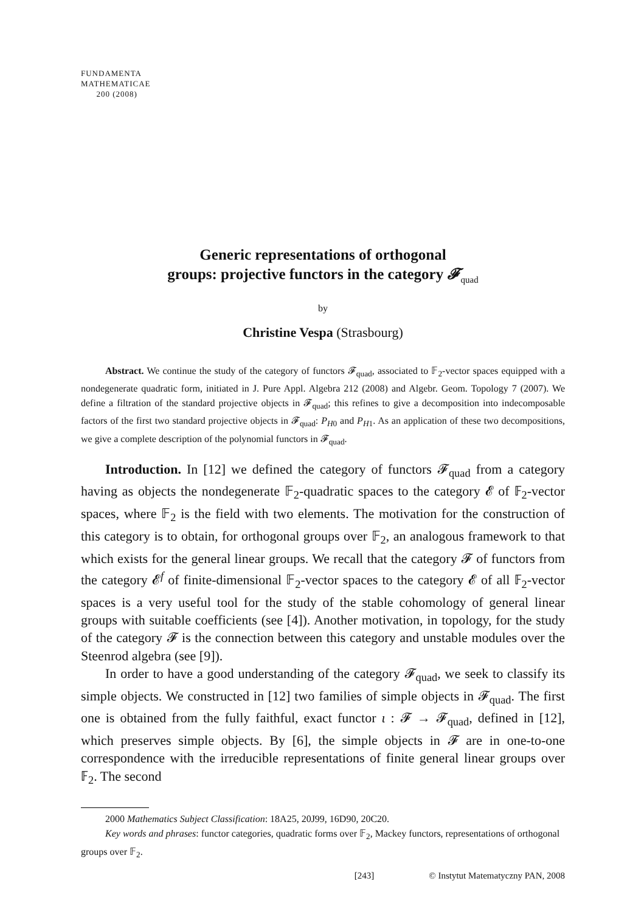FUNDAMENTA
MATHEMATICAE
200 (2008)
Generic representations of orthogonal
groups: projective functors in the category 𝓕<sub>quad</sub>
by
Christine Vespa (Strasbourg)
Abstract. We continue the study of the category of functors 𝓕<sub>quad</sub>, associated to 𝔽<sub>2</sub>-vector spaces equipped with a nondegenerate quadratic form, initiated in J. Pure Appl. Algebra 212 (2008) and Algebr. Geom. Topology 7 (2007). We define a filtration of the standard projective objects in 𝓕<sub>quad</sub>; this refines to give a decomposition into indecomposable factors of the first two standard projective objects in 𝓕<sub>quad</sub>: P<sub>H0</sub> and P<sub>H1</sub>. As an application of these two decompositions, we give a complete description of the polynomial functors in 𝓕<sub>quad</sub>.
Introduction. In [12] we defined the category of functors 𝓕<sub>quad</sub> from a category having as objects the nondegenerate 𝔽<sub>2</sub>-quadratic spaces to the category 𝓔 of 𝔽<sub>2</sub>-vector spaces, where 𝔽<sub>2</sub> is the field with two elements. The motivation for the construction of this category is to obtain, for orthogonal groups over 𝔽<sub>2</sub>, an analogous framework to that which exists for the general linear groups. We recall that the category 𝓕 of functors from the category 𝓔<sup>f</sup> of finite-dimensional 𝔽<sub>2</sub>-vector spaces to the category 𝓔 of all 𝔽<sub>2</sub>-vector spaces is a very useful tool for the study of the stable cohomology of general linear groups with suitable coefficients (see [4]). Another motivation, in topology, for the study of the category 𝓕 is the connection between this category and unstable modules over the Steenrod algebra (see [9]).
In order to have a good understanding of the category 𝓕<sub>quad</sub>, we seek to classify its simple objects. We constructed in [12] two families of simple objects in 𝓕<sub>quad</sub>. The first one is obtained from the fully faithful, exact functor ι : 𝓕 → 𝓕<sub>quad</sub>, defined in [12], which preserves simple objects. By [6], the simple objects in 𝓕 are in one-to-one correspondence with the irreducible representations of finite general linear groups over 𝔽<sub>2</sub>. The second
2000 Mathematics Subject Classification: 18A25, 20J99, 16D90, 20C20.
Key words and phrases: functor categories, quadratic forms over 𝔽<sub>2</sub>, Mackey functors, representations of orthogonal groups over 𝔽<sub>2</sub>.
[243] © Instytut Matematyczny PAN, 2008